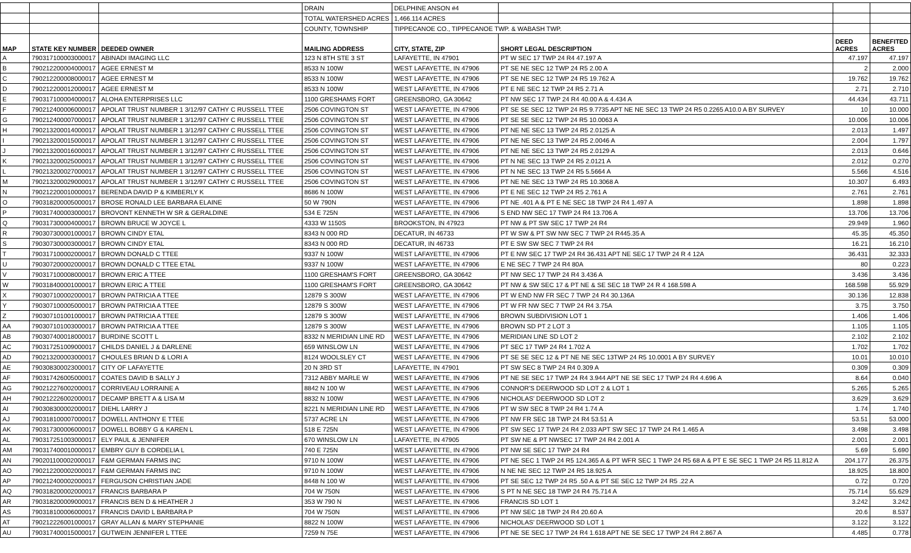| | | | DRAIN | DELPHINE ANSON #4 | | | |
| | | | TOTAL WATERSHED ACRES | 1,466.114 ACRES | | | |
| | | | COUNTY, TOWNSHIP | TIPPECANOE CO., TIPPECANOE TWP. & WABASH TWP. | | | |
| MAP | STATE KEY NUMBER | DEEDED OWNER | MAILING ADDRESS | CITY, STATE, ZIP | SHORT LEGAL DESCRIPTION | DEED ACRES | BENEFITED ACRES |
| A | 790317100003000017 | ABINADI IMAGING LLC | 123 N 8TH STE 3 ST | LAFAYETTE, IN 47901 | PT W SEC 17 TWP 24 R4 47.197 A | 47.197 | 47.197 |
| B | 790212200004000017 | AGEE ERNEST M | 8533 N 100W | WEST LAFAYETTE, IN 47906 | PT SE NE SEC 12 TWP 24 R5 2.00 A | 2 | 2.000 |
| C | 790212200008000017 | AGEE ERNEST M | 8533 N 100W | WEST LAFAYETTE, IN 47906 | PT SE NE SEC 12 TWP 24 R5 19.762 A | 19.762 | 19.762 |
| D | 790212200012000017 | AGEE ERNEST M | 8533 N 100W | WEST LAFAYETTE, IN 47906 | PT E NE SEC 12 TWP 24 R5 2.71 A | 2.71 | 2.710 |
| E | 790317100004000017 | ALOHA ENTERPRISES LLC | 1100 GRESHAMS FORT | GREENSBORO, GA 30642 | PT NW SEC 17 TWP 24 R4 40.00 A & 4.434 A | 44.434 | 43.711 |
| F | 790212400006000017 | APOLAT TRUST NUMBER 1 3/12/97 CATHY C RUSSELL TTEE | 2506 COVINGTON ST | WEST LAFAYETTE, IN 47906 | PT SE SE SEC 12 TWP 24 R5 9.7735 APT NE NE SEC 13 TWP 24 R5 0.2265 A10.0 A BY SURVEY | 10 | 10.000 |
| G | 790212400007000017 | APOLAT TRUST NUMBER 1 3/12/97 CATHY C RUSSELL TTEE | 2506 COVINGTON ST | WEST LAFAYETTE, IN 47906 | PT SE SE SEC 12 TWP 24 R5 10.0063 A | 10.006 | 10.006 |
| H | 790213200014000017 | APOLAT TRUST NUMBER 1 3/12/97 CATHY C RUSSELL TTEE | 2506 COVINGTON ST | WEST LAFAYETTE, IN 47906 | PT NE NE SEC 13 TWP 24 R5 2.0125 A | 2.013 | 1.497 |
| I | 790213200015000017 | APOLAT TRUST NUMBER 1 3/12/97 CATHY C RUSSELL TTEE | 2506 COVINGTON ST | WEST LAFAYETTE, IN 47906 | PT NE NE SEC 13 TWP 24 R5 2.0046 A | 2.004 | 1.797 |
| J | 790213200016000017 | APOLAT TRUST NUMBER 1 3/12/97 CATHY C RUSSELL TTEE | 2506 COVINGTON ST | WEST LAFAYETTE, IN 47906 | PT NE NE SEC 13 TWP 24 R5 2.0129 A | 2.013 | 0.646 |
| K | 790213200025000017 | APOLAT TRUST NUMBER 1 3/12/97 CATHY C RUSSELL TTEE | 2506 COVINGTON ST | WEST LAFAYETTE, IN 47906 | PT N NE SEC 13 TWP 24 R5 2.0121 A | 2.012 | 0.270 |
| L | 790213200027000017 | APOLAT TRUST NUMBER 1 3/12/97 CATHY C RUSSELL TTEE | 2506 COVINGTON ST | WEST LAFAYETTE, IN 47906 | PT N NE SEC 13 TWP 24 R5 5.5664 A | 5.566 | 4.516 |
| M | 790213200029000017 | APOLAT TRUST NUMBER 1 3/12/97 CATHY C RUSSELL TTEE | 2506 COVINGTON ST | WEST LAFAYETTE, IN 47906 | PT NE NE SEC 13 TWP 24 R5 10.3068 A | 10.307 | 6.493 |
| N | 790212200010000017 | BERENDA DAVID P & KIMBERLY K | 8686 N 100W | WEST LAFAYETTE, IN 47906 | PT E NE SEC 12 TWP 24 R5 2.761 A | 2.761 | 2.761 |
| O | 790318200005000017 | BROSE RONALD LEE BARBARA ELAINE | 50 W 790N | WEST LAFAYETTE, IN 47906 | PT NE .401 A & PT E NE SEC 18 TWP 24 R4 1.497 A | 1.898 | 1.898 |
| P | 790317400003000017 | BROVONT KENNETH W SR & GERALDINE | 534 E 725N | WEST LAFAYETTE, IN 47906 | S END NW SEC 17 TWP 24 R4 13.706 A | 13.706 | 13.706 |
| Q | 790317300004000017 | BROWN BRUCE W JOYCE L | 4333 W 1150S | BROOKSTON, IN 47923 | PT NW & PT SW SEC 17 TWP 24 R4 | 29.949 | 1.960 |
| R | 790307300001000017 | BROWN CINDY ETAL | 8343 N 000 RD | DECATUR, IN 46733 | PT W SW & PT SW NW SEC 7 TWP 24 R445.35 A | 45.35 | 45.350 |
| S | 790307300003000017 | BROWN CINDY ETAL | 8343 N 000 RD | DECATUR, IN 46733 | PT E SW SW SEC 7 TWP 24 R4 | 16.21 | 16.210 |
| T | 790317100002000017 | BROWN DONALD C TTEE | 9337 N 100W | WEST LAFAYETTE, IN 47906 | PT E NW SEC 17 TWP 24 R4 36.431 APT NE SEC 17 TWP 24 R 4 12A | 36.431 | 32.333 |
| U | 790307200002000017 | BROWN DONALD C TTEE ETAL | 9337 N 100W | WEST LAFAYETTE, IN 47906 | E NE SEC 7 TWP 24 R4 80A | 80 | 0.223 |
| V | 790317100008000017 | BROWN ERIC A TTEE | 1100 GRESHAM'S FORT | GREENSBORO, GA 30642 | PT NW SEC 17 TWP 24 R4 3.436 A | 3.436 | 3.436 |
| W | 790318400001000017 | BROWN ERIC A TTEE | 1100 GRESHAM'S FORT | GREENSBORO, GA 30642 | PT NW & SW SEC 17 & PT NE & SE SEC 18 TWP 24 R 4 168.598 A | 168.598 | 55.929 |
| X | 790307100002000017 | BROWN PATRICIA A TTEE | 12879 S 300W | WEST LAFAYETTE, IN 47906 | PT W END NW FR SEC 7 TWP 24 R4 30.136A | 30.136 | 12.838 |
| Y | 790307100005000017 | BROWN PATRICIA A TTEE | 12879 S 300W | WEST LAFAYETTE, IN 47906 | PT W FR NW SEC 7 TWP 24 R4 3.75A | 3.75 | 3.750 |
| Z | 790307101001000017 | BROWN PATRICIA A TTEE | 12879 S 300W | WEST LAFAYETTE, IN 47906 | BROWN SUBDIVISION LOT 1 | 1.406 | 1.406 |
| AA | 790307101003000017 | BROWN PATRICIA A TTEE | 12879 S 300W | WEST LAFAYETTE, IN 47906 | BROWN SD PT 2 LOT 3 | 1.105 | 1.105 |
| AB | 790307400018000017 | BURDINE SCOTT L | 8332 N MERIDIAN LINE RD | WEST LAFAYETTE, IN 47906 | MERIDIAN LINE SD LOT 2 | 2.102 | 2.102 |
| AC | 790317251009000017 | CHILDS DANIEL J & DARLENE | 659 WINSLOW LN | WEST LAFAYETTE, IN 47906 | PT SEC 17 TWP 24 R4 1.702 A | 1.702 | 1.702 |
| AD | 790213200003000017 | CHOULES BRIAN D & LORI A | 8124 WOOLSLEY CT | WEST LAFAYETTE, IN 47906 | PT SE SE SEC 12 & PT NE NE SEC 13TWP 24 R5 10.0001 A BY SURVEY | 10.01 | 10.010 |
| AE | 790308300023000017 | CITY OF LAFAYETTE | 20 N 3RD ST | LAFAYETTE, IN 47901 | PT SW SEC 8 TWP 24 R4 0.309 A | 0.309 | 0.309 |
| AF | 790317426005000017 | COATES DAVID B SALLY J | 7312 ABBY MARLE W | WEST LAFAYETTE, IN 47906 | PT NE SE SEC 17 TWP 24 R4 3.944 APT NE SE SEC 17 TWP 24 R4 4.696 A | 8.64 | 0.040 |
| AG | 790212276002000017 | CORRIVEAU LORRAINE A | 8842 N 100 W | WEST LAFAYETTE, IN 47906 | CONNOR'S DEERWOOD SD LOT 2 & LOT 1 | 5.265 | 5.265 |
| AH | 790212226002000017 | DECAMP BRETT A & LISA M | 8832 N 100W | WEST LAFAYETTE, IN 47906 | NICHOLAS' DEERWOOD SD LOT 2 | 3.629 | 3.629 |
| AI | 790308300002000017 | DIEHL LARRY J | 8221 N MERIDIAN LINE RD | WEST LAFAYETTE, IN 47906 | PT W SW SEC 8 TWP 24 R4 1.74 A | 1.74 | 1.740 |
| AJ | 790318100007000017 | DOWELL ANTHONY E TTEE | 5737 ACRE LN | WEST LAFAYETTE, IN 47906 | PT NW FR SEC 18 TWP 24 R4 53.51 A | 53.51 | 53.000 |
| AK | 790317300006000017 | DOWELL BOBBY G & KAREN L | 518 E 725N | WEST LAFAYETTE, IN 47906 | PT SW SEC 17 TWP 24 R4 2.033 APT SW SEC 17 TWP 24 R4 1.465 A | 3.498 | 3.498 |
| AL | 790317251003000017 | ELY PAUL & JENNIFER | 670 WINSLOW LN | LAFAYETTE, IN 47905 | PT SW NE & PT NWSEC 17 TWP 24 R4 2.001 A | 2.001 | 2.001 |
| AM | 790317400010000017 | EMBRY GUY B CORDELIA L | 740 E 725N | WEST LAFAYETTE, IN 47906 | PT NW SE SEC 17 TWP 24 R4 | 5.69 | 5.690 |
| AN | 790201100002000017 | F&M GERMAN FARMS INC | 9710 N 100W | WEST LAFAYETTE, IN 47906 | PT NE SEC 1 TWP 24 R5 124.365 A & PT WFR SEC 1 TWP 24 R5 68 A & PT E SE SEC 1 TWP 24 R5 11.812 A | 204.177 | 26.375 |
| AO | 790212200002000017 | F&M GERMAN FARMS INC | 9710 N 100W | WEST LAFAYETTE, IN 47906 | N NE NE SEC 12 TWP 24 R5 18.925 A | 18.925 | 18.800 |
| AP | 790212400002000017 | FERGUSON CHRISTIAN JADE | 8448 N 100 W | WEST LAFAYETTE, IN 47906 | PT SE SEC 12 TWP 24 R5 .50 A & PT SE SEC 12 TWP 24 R5 .22 A | 0.72 | 0.720 |
| AQ | 790318200002000017 | FRANCIS BARBARA P | 704 W 750N | WEST LAFAYETTE, IN 47906 | S PT N NE SEC 18 TWP 24 R4 75.714 A | 75.714 | 55.629 |
| AR | 790318200009000017 | FRANCIS BEN D & HEATHER J | 353 W 790 N | WEST LAFAYETTE, IN 47906 | FRANCIS SD LOT 1 | 3.242 | 3.242 |
| AS | 790318100006000017 | FRANCIS DAVID L BARBARA P | 704 W 750N | WEST LAFAYETTE, IN 47906 | PT NW SEC 18 TWP 24 R4 20.60 A | 20.6 | 8.537 |
| AT | 790212226001000017 | GRAY ALLAN & MARY STEPHANIE | 8822 N 100W | WEST LAFAYETTE, IN 47906 | NICHOLAS' DEERWOOD SD LOT 1 | 3.122 | 3.122 |
| AU | 790317400015000017 | GUTWEIN JENNIFER L TTEE | 7259 N 75E | WEST LAFAYETTE, IN 47906 | PT NE SE SEC 17 TWP 24 R4 1.618 APT NE SE SEC 17 TWP 24 R4 2.867 A | 4.485 | 0.778 |